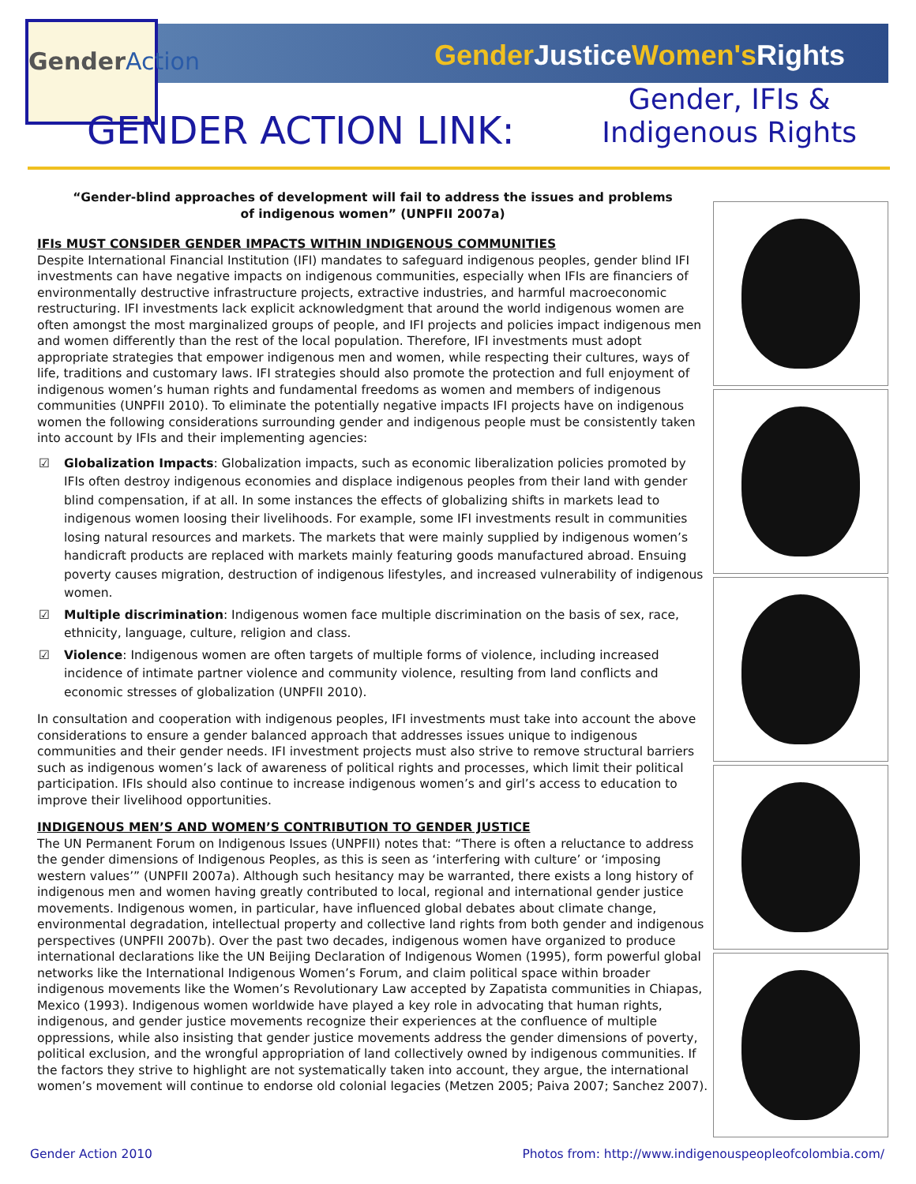GenderAction
Gender JusticeWomen's Rights
Gender, IFIs &
Indigenous Rights
GENDER ACTION LINK:
“Gender-blind approaches of development will fail to address the issues and problems of indigenous women” (UNPFII 2007a)
IFIs MUST CONSIDER GENDER IMPACTS WITHIN INDIGENOUS COMMUNITIES
Despite International Financial Institution (IFI) mandates to safeguard indigenous peoples, gender blind IFI investments can have negative impacts on indigenous communities, especially when IFIs are financiers of environmentally destructive infrastructure projects, extractive industries, and harmful macroeconomic restructuring. IFI investments lack explicit acknowledgment that around the world indigenous women are often amongst the most marginalized groups of people, and IFI projects and policies impact indigenous men and women differently than the rest of the local population. Therefore, IFI investments must adopt appropriate strategies that empower indigenous men and women, while respecting their cultures, ways of life, traditions and customary laws. IFI strategies should also promote the protection and full enjoyment of indigenous women’s human rights and fundamental freedoms as women and members of indigenous communities (UNPFII 2010). To eliminate the potentially negative impacts IFI projects have on indigenous women the following considerations surrounding gender and indigenous people must be consistently taken into account by IFIs and their implementing agencies:
☑ Globalization Impacts: Globalization impacts, such as economic liberalization policies promoted by IFIs often destroy indigenous economies and displace indigenous peoples from their land with gender blind compensation, if at all. In some instances the effects of globalizing shifts in markets lead to indigenous women loosing their livelihoods. For example, some IFI investments result in communities losing natural resources and markets. The markets that were mainly supplied by indigenous women’s handicraft products are replaced with markets mainly featuring goods manufactured abroad. Ensuing poverty causes migration, destruction of indigenous lifestyles, and increased vulnerability of indigenous women.
☑ Multiple discrimination: Indigenous women face multiple discrimination on the basis of sex, race, ethnicity, language, culture, religion and class.
☑ Violence: Indigenous women are often targets of multiple forms of violence, including increased incidence of intimate partner violence and community violence, resulting from land conflicts and economic stresses of globalization (UNPFII 2010).
In consultation and cooperation with indigenous peoples, IFI investments must take into account the above considerations to ensure a gender balanced approach that addresses issues unique to indigenous communities and their gender needs. IFI investment projects must also strive to remove structural barriers such as indigenous women’s lack of awareness of political rights and processes, which limit their political participation. IFIs should also continue to increase indigenous women’s and girl’s access to education to improve their livelihood opportunities.
INDIGENOUS MEN’S AND WOMEN’S CONTRIBUTION TO GENDER JUSTICE
The UN Permanent Forum on Indigenous Issues (UNPFII) notes that: “There is often a reluctance to address the gender dimensions of Indigenous Peoples, as this is seen as ‘interfering with culture’ or ‘imposing western values’” (UNPFII 2007a). Although such hesitancy may be warranted, there exists a long history of indigenous men and women having greatly contributed to local, regional and international gender justice movements. Indigenous women, in particular, have influenced global debates about climate change, environmental degradation, intellectual property and collective land rights from both gender and indigenous perspectives (UNPFII 2007b). Over the past two decades, indigenous women have organized to produce international declarations like the UN Beijing Declaration of Indigenous Women (1995), form powerful global networks like the International Indigenous Women’s Forum, and claim political space within broader indigenous movements like the Women’s Revolutionary Law accepted by Zapatista communities in Chiapas, Mexico (1993). Indigenous women worldwide have played a key role in advocating that human rights, indigenous, and gender justice movements recognize their experiences at the confluence of multiple oppressions, while also insisting that gender justice movements address the gender dimensions of poverty, political exclusion, and the wrongful appropriation of land collectively owned by indigenous communities. If the factors they strive to highlight are not systematically taken into account, they argue, the international women’s movement will continue to endorse old colonial legacies (Metzen 2005; Paiva 2007; Sanchez 2007).
Gender Action 2010 Photos from: http://www.indigenouspeopleofcolombia.com/